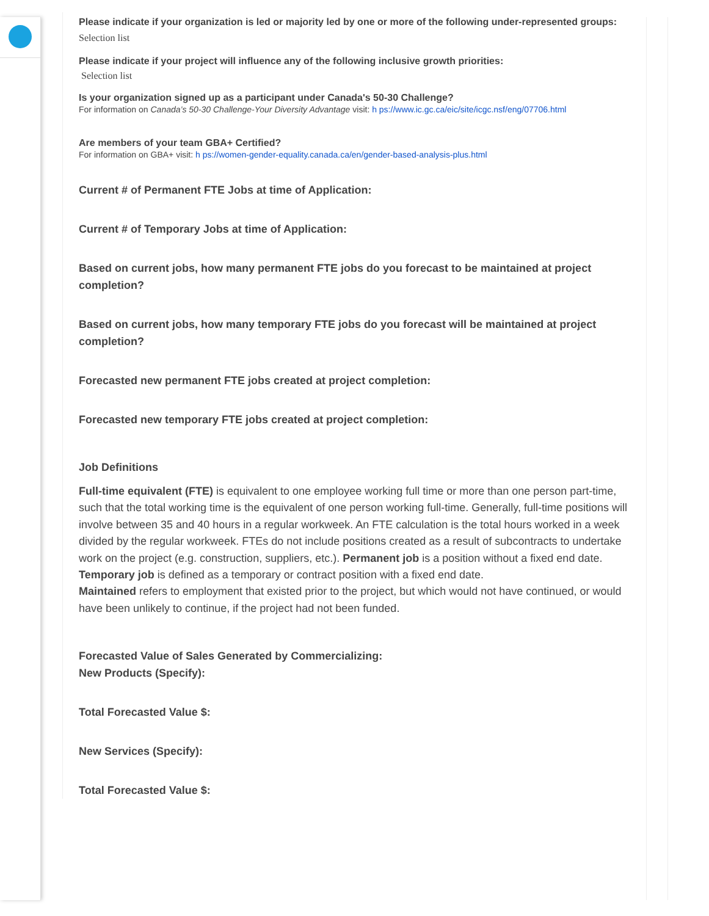Please indicate if your organization is led or majority led by one or more of the following under-represented groups:
Selection list
Please indicate if your project will influence any of the following inclusive growth priorities:
Selection list
Is your organization signed up as a participant under Canada's 50-30 Challenge?
For information on Canada’s 50-30 Challenge-Your Diversity Advantage visit: h ps://www.ic.gc.ca/eic/site/icgc.nsf/eng/07706.html
Are members of your team GBA+ Certified?
For information on GBA+ visit: h ps://women-gender-equality.canada.ca/en/gender-based-analysis-plus.html
Current # of Permanent FTE Jobs at time of Application:
Current # of Temporary Jobs at time of Application:
Based on current jobs, how many permanent FTE jobs do you forecast to be maintained at project completion?
Based on current jobs, how many temporary FTE jobs do you forecast will be maintained at project completion?
Forecasted new permanent FTE jobs created at project completion:
Forecasted new temporary FTE jobs created at project completion:
Job Definitions
Full-time equivalent (FTE) is equivalent to one employee working full time or more than one person part-time, such that the total working time is the equivalent of one person working full-time. Generally, full-time positions will involve between 35 and 40 hours in a regular workweek. An FTE calculation is the total hours worked in a week divided by the regular workweek. FTEs do not include positions created as a result of subcontracts to undertake work on the project (e.g. construction, suppliers, etc.). Permanent job is a position without a fixed end date.
Temporary job is defined as a temporary or contract position with a fixed end date.
Maintained refers to employment that existed prior to the project, but which would not have continued, or would have been unlikely to continue, if the project had not been funded.
Forecasted Value of Sales Generated by Commercializing:
New Products (Specify):
Total Forecasted Value $:
New Services (Specify):
Total Forecasted Value $: